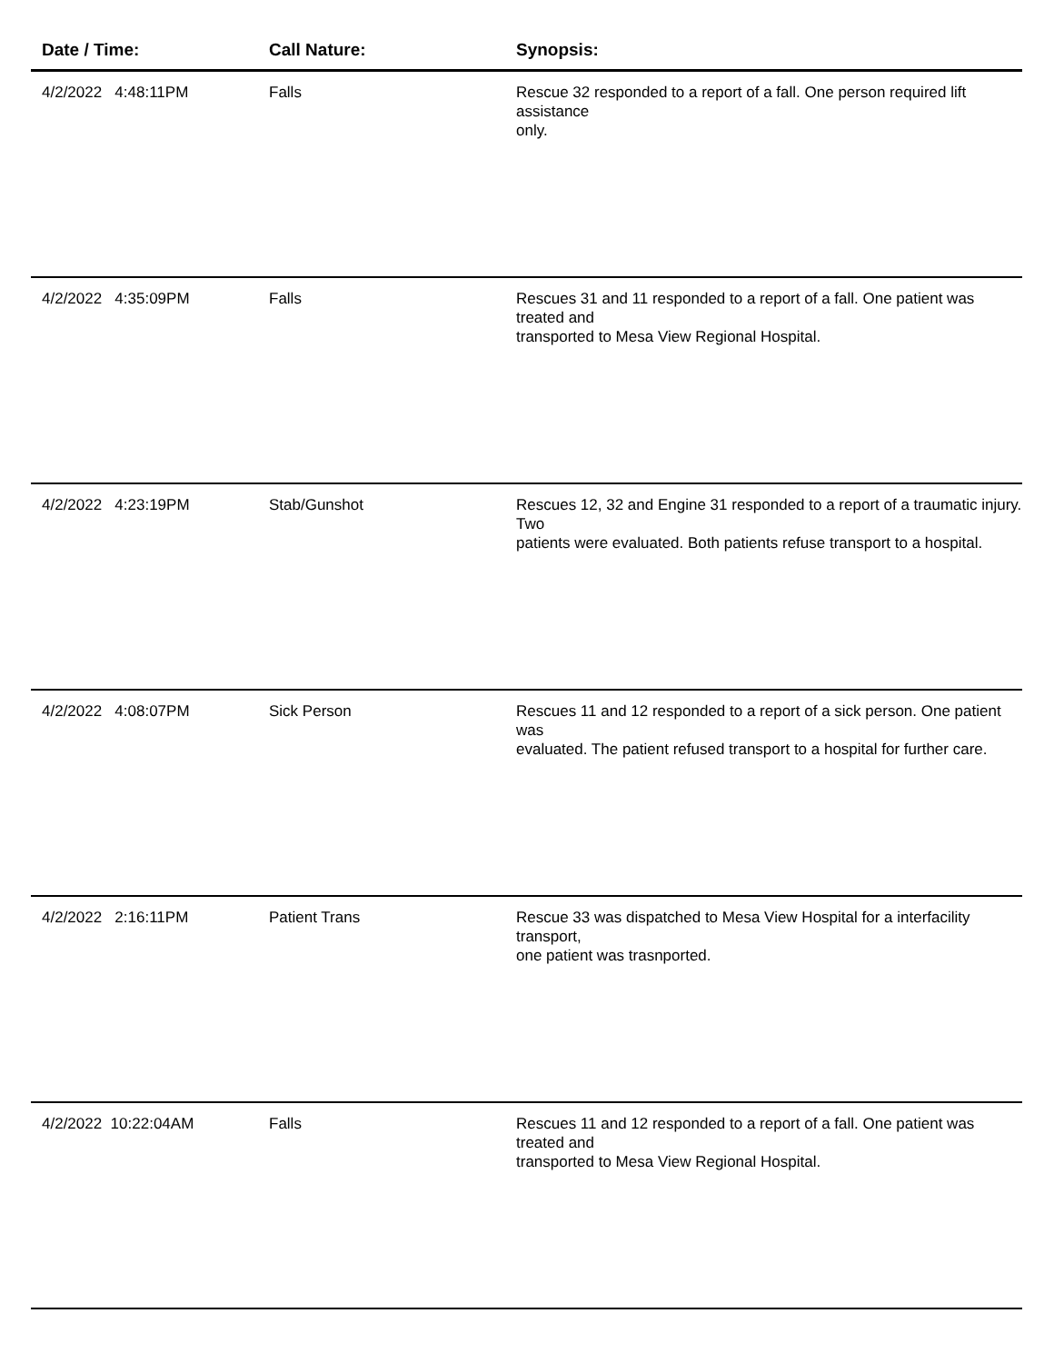| Date / Time: | Call Nature: | Synopsis: |
| --- | --- | --- |
| 4/2/2022 4:48:11PM | Falls | Rescue 32 responded to a report of a fall. One person required lift assistance only. |
| 4/2/2022 4:35:09PM | Falls | Rescues 31 and 11 responded to a report of a fall. One patient was treated and transported to Mesa View Regional Hospital. |
| 4/2/2022 4:23:19PM | Stab/Gunshot | Rescues 12, 32 and Engine 31 responded to a report of a traumatic injury. Two patients were evaluated. Both patients refuse transport to a hospital. |
| 4/2/2022 4:08:07PM | Sick Person | Rescues 11 and 12 responded to a report of a sick person. One patient was evaluated. The patient refused transport to a hospital for further care. |
| 4/2/2022 2:16:11PM | Patient Trans | Rescue 33 was dispatched to Mesa View Hospital for a interfacility transport, one patient was trasnported. |
| 4/2/2022 10:22:04AM | Falls | Rescues 11 and 12 responded to a report of a fall. One patient was treated and transported to Mesa View Regional Hospital. |